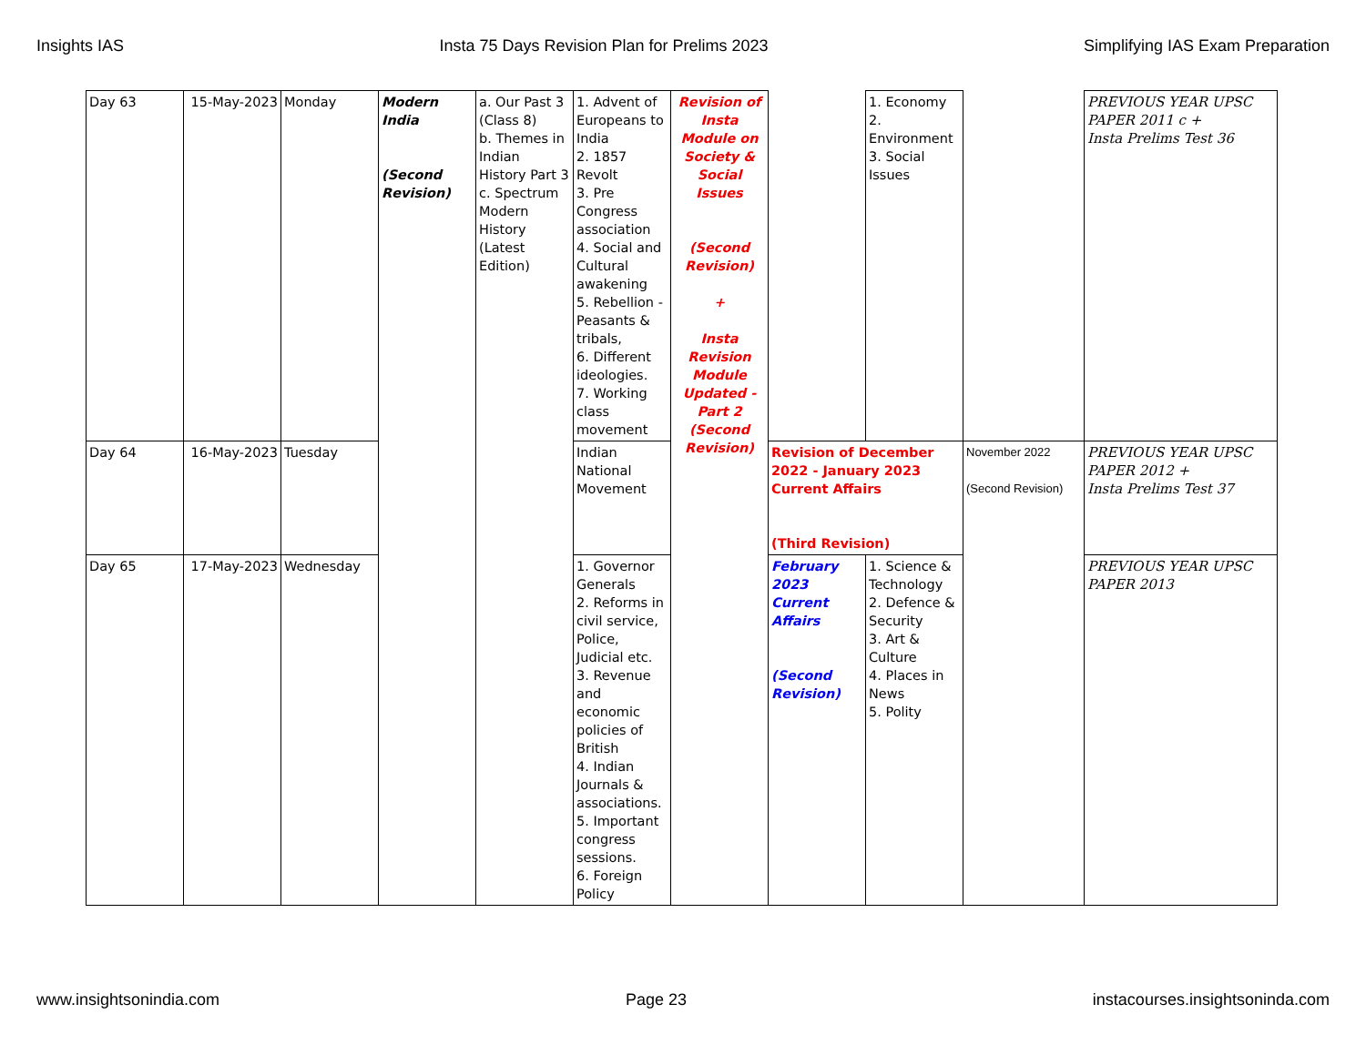Insights IAS Insta 75 Days Revision Plan for Prelims 2023 Simplifying IAS Exam Preparation
| Day 63 | 15-May-2023 | Monday | Modern India (Second Revision) | a. Our Past 3 (Class 8) b. Themes in Indian History Part 3 c. Spectrum Modern History (Latest Edition) | 1. Advent of Europeans to India 2. 1857 Revolt 3. Pre Congress association 4. Social and Cultural awakening 5. Rebellion - Peasants & tribals, 6. Different ideologies. 7. Working class movement | Revision of Insta Module on Society & Social Issues (Second Revision) + Insta Revision Module Updated - Part 2 (Second Revision) | | 1. Economy 2. Environment 3. Social Issues | | PREVIOUS YEAR UPSC PAPER 2011 c + Insta Prelims Test 36 |
| Day 64 | 16-May-2023 | Tuesday | | | Indian National Movement | | Revision of December 2022 - January 2023 Current Affairs (Third Revision) | | November 2022 (Second Revision) | PREVIOUS YEAR UPSC PAPER 2012 + Insta Prelims Test 37 |
| Day 65 | 17-May-2023 | Wednesday | | | 1. Governor Generals 2. Reforms in civil service, Police, Judicial etc. 3. Revenue and economic policies of British 4. Indian Journals & associations. 5. Important congress sessions. 6. Foreign Policy | | February 2023 Current Affairs (Second Revision) | 1. Science & Technology 2. Defence & Security 3. Art & Culture 4. Places in News 5. Polity | | PREVIOUS YEAR UPSC PAPER 2013 |
www.insightsonindia.com Page 23 instacourses.insightsoninda.com